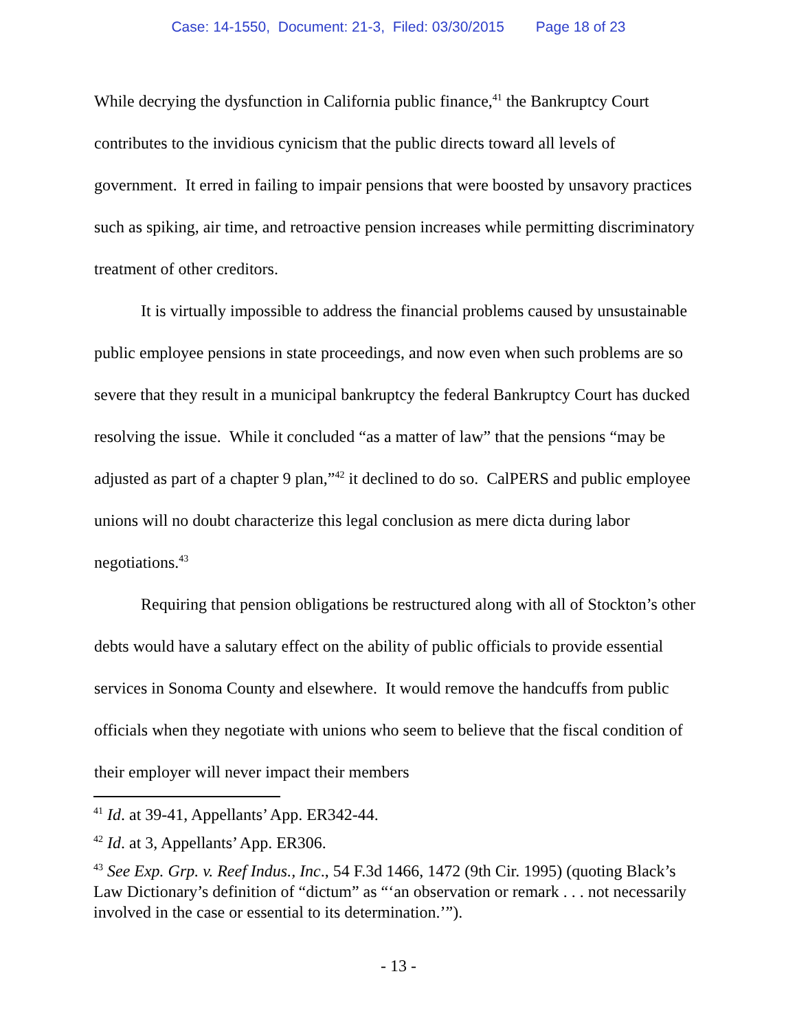Case: 14-1550, Document: 21-3, Filed: 03/30/2015 Page 18 of 23
While decrying the dysfunction in California public finance,<sup>41</sup> the Bankruptcy Court contributes to the invidious cynicism that the public directs toward all levels of government. It erred in failing to impair pensions that were boosted by unsavory practices such as spiking, air time, and retroactive pension increases while permitting discriminatory treatment of other creditors.
It is virtually impossible to address the financial problems caused by unsustainable public employee pensions in state proceedings, and now even when such problems are so severe that they result in a municipal bankruptcy the federal Bankruptcy Court has ducked resolving the issue. While it concluded “as a matter of law” that the pensions “may be adjusted as part of a chapter 9 plan,”<sup>42</sup> it declined to do so. CalPERS and public employee unions will no doubt characterize this legal conclusion as mere dicta during labor negotiations.<sup>43</sup>
Requiring that pension obligations be restructured along with all of Stockton’s other debts would have a salutary effect on the ability of public officials to provide essential services in Sonoma County and elsewhere. It would remove the handcuffs from public officials when they negotiate with unions who seem to believe that the fiscal condition of their employer will never impact their members
<sup>41</sup> Id. at 39-41, Appellants’ App. ER342-44.
<sup>42</sup> Id. at 3, Appellants’ App. ER306.
<sup>43</sup> See Exp. Grp. v. Reef Indus., Inc., 54 F.3d 1466, 1472 (9th Cir. 1995) (quoting Black’s Law Dictionary’s definition of “dictum” as “‘an observation or remark . . . not necessarily involved in the case or essential to its determination.’”).
- 13 -